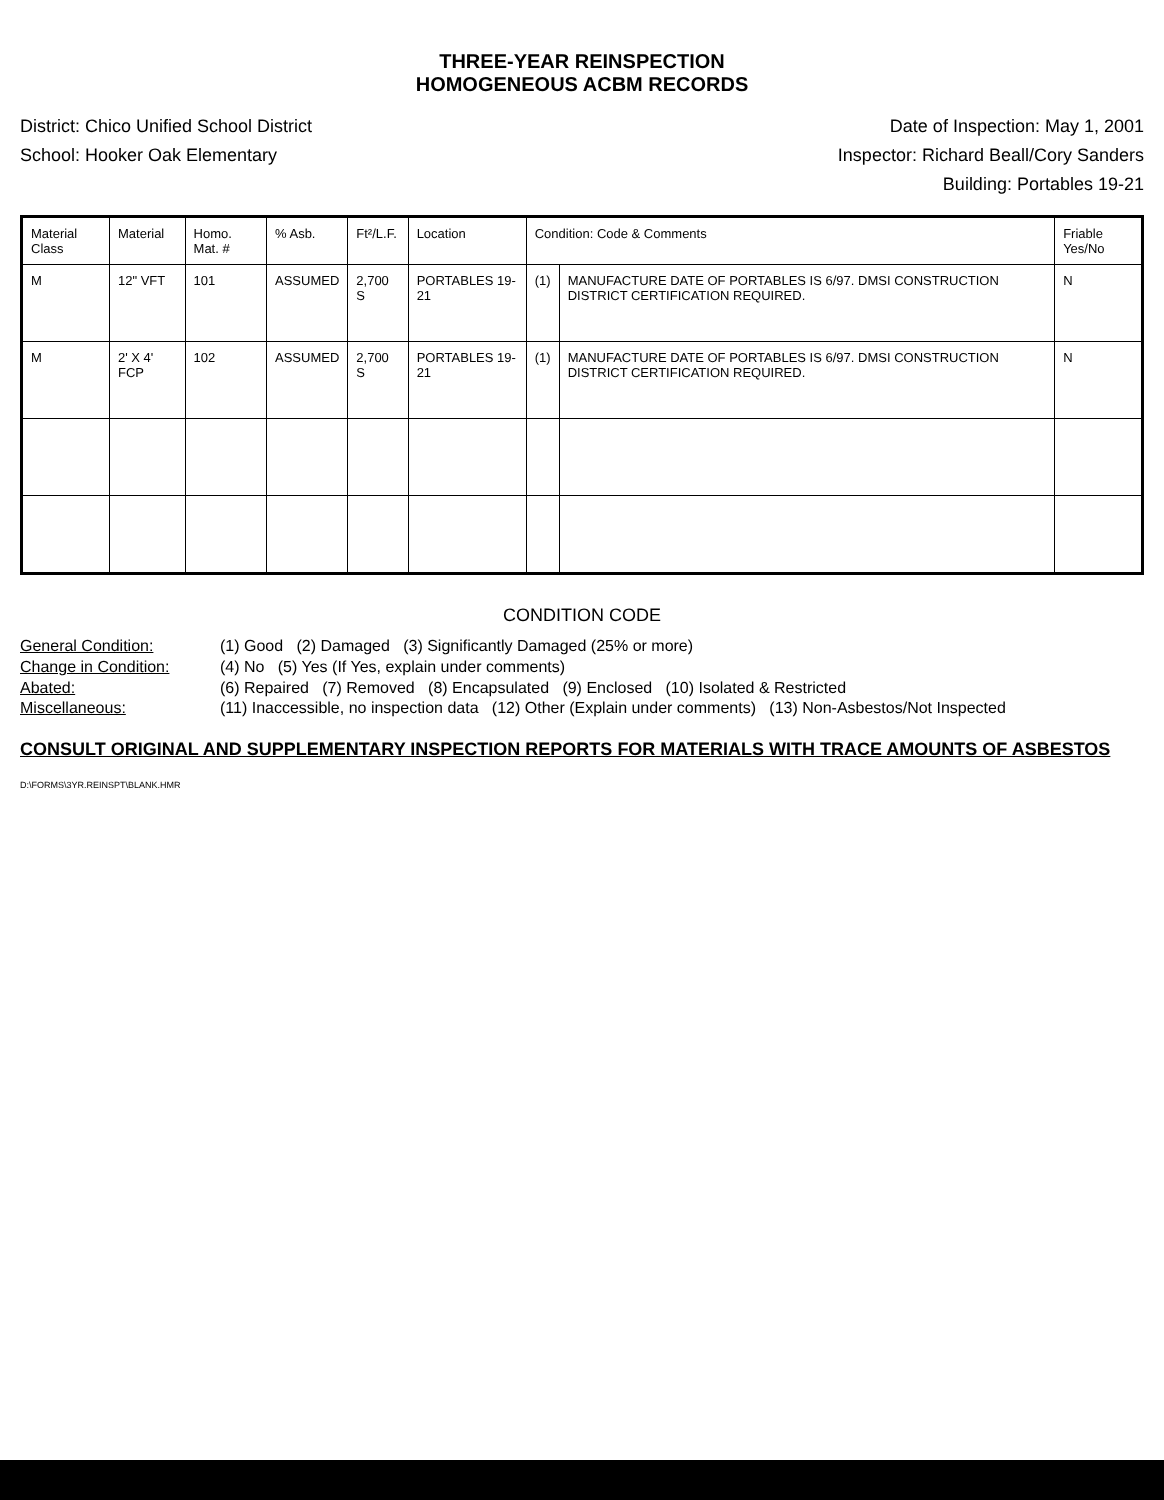THREE-YEAR REINSPECTION
HOMOGENEOUS ACBM RECORDS
District: Chico Unified School District Date of Inspection: May 1, 2001
School: Hooker Oak Elementary Inspector: Richard Beall/Cory Sanders
Building: Portables 19-21
| Material Class | Material | Homo. Mat. # | % Asb. | Ft²/L.F. | Location | Condition: Code & Comments | | Friable Yes/No |
| --- | --- | --- | --- | --- | --- | --- | --- | --- |
| M | 12" VFT | 101 | ASSUMED | 2,700 S | PORTABLES 19-21 | (1) | MANUFACTURE DATE OF PORTABLES IS 6/97. DMSI CONSTRUCTION DISTRICT CERTIFICATION REQUIRED. | N |
| M | 2' X 4' FCP | 102 | ASSUMED | 2,700 S | PORTABLES 19-21 | (1) | MANUFACTURE DATE OF PORTABLES IS 6/97. DMSI CONSTRUCTION DISTRICT CERTIFICATION REQUIRED. | N |
CONDITION CODE
General Condition: (1) Good (2) Damaged (3) Significantly Damaged (25% or more)
Change in Condition: (4) No (5) Yes (If Yes, explain under comments)
Abated: (6) Repaired (7) Removed (8) Encapsulated (9) Enclosed (10) Isolated & Restricted
Miscellaneous: (11) Inaccessible, no inspection data (12) Other (Explain under comments) (13) Non-Asbestos/Not Inspected
CONSULT ORIGINAL AND SUPPLEMENTARY INSPECTION REPORTS FOR MATERIALS WITH TRACE AMOUNTS OF ASBESTOS
D:\FORMS\3YR.REINSPT\BLANK.HMR